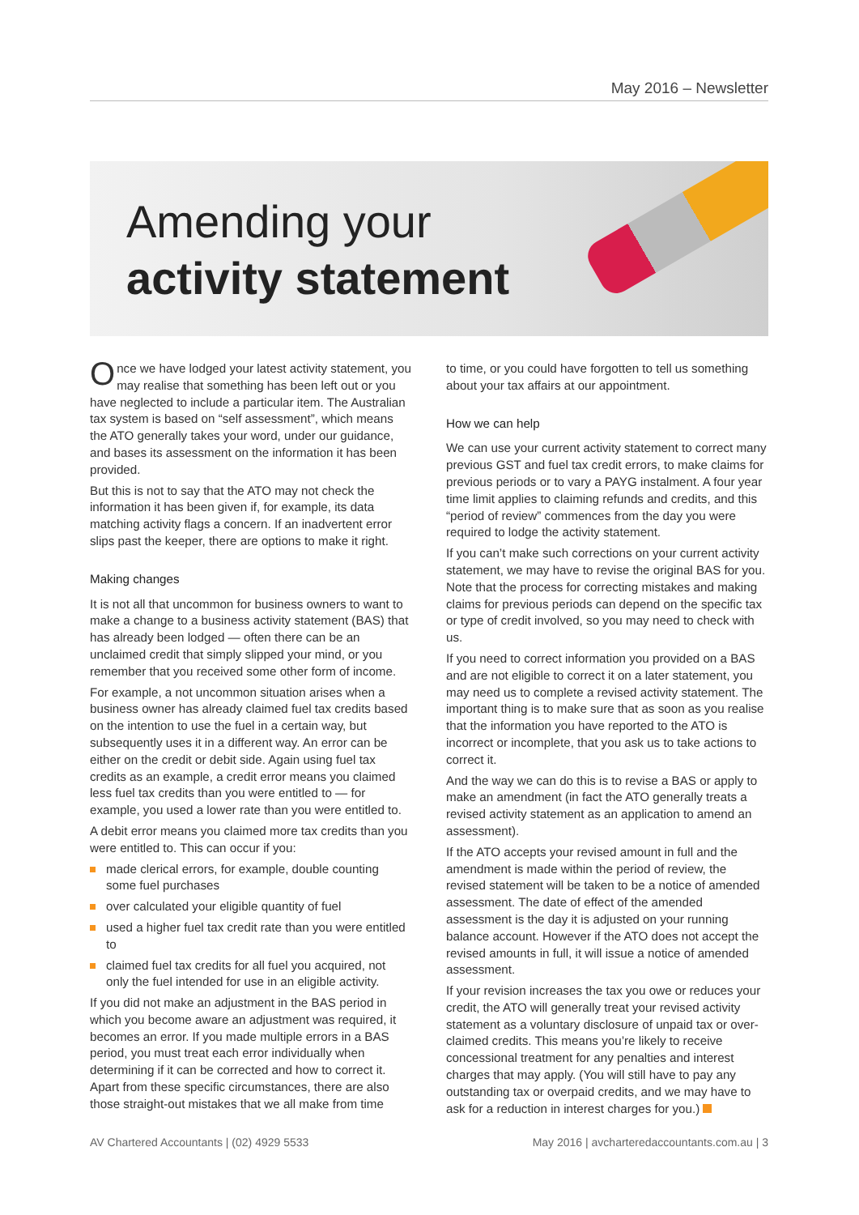May 2016 – Newsletter
Amending your
activity statement
Once we have lodged your latest activity statement, you may realise that something has been left out or you have neglected to include a particular item. The Australian tax system is based on “self assessment”, which means the ATO generally takes your word, under our guidance, and bases its assessment on the information it has been provided.
But this is not to say that the ATO may not check the information it has been given if, for example, its data matching activity flags a concern. If an inadvertent error slips past the keeper, there are options to make it right.
Making changes
It is not all that uncommon for business owners to want to make a change to a business activity statement (BAS) that has already been lodged — often there can be an unclaimed credit that simply slipped your mind, or you remember that you received some other form of income.
For example, a not uncommon situation arises when a business owner has already claimed fuel tax credits based on the intention to use the fuel in a certain way, but subsequently uses it in a different way. An error can be either on the credit or debit side. Again using fuel tax credits as an example, a credit error means you claimed less fuel tax credits than you were entitled to — for example, you used a lower rate than you were entitled to.
A debit error means you claimed more tax credits than you were entitled to. This can occur if you:
made clerical errors, for example, double counting some fuel purchases
over calculated your eligible quantity of fuel
used a higher fuel tax credit rate than you were entitled to
claimed fuel tax credits for all fuel you acquired, not only the fuel intended for use in an eligible activity.
If you did not make an adjustment in the BAS period in which you become aware an adjustment was required, it becomes an error. If you made multiple errors in a BAS period, you must treat each error individually when determining if it can be corrected and how to correct it. Apart from these specific circumstances, there are also those straight-out mistakes that we all make from time
to time, or you could have forgotten to tell us something about your tax affairs at our appointment.
How we can help
We can use your current activity statement to correct many previous GST and fuel tax credit errors, to make claims for previous periods or to vary a PAYG instalment. A four year time limit applies to claiming refunds and credits, and this “period of review” commences from the day you were required to lodge the activity statement.
If you can’t make such corrections on your current activity statement, we may have to revise the original BAS for you. Note that the process for correcting mistakes and making claims for previous periods can depend on the specific tax or type of credit involved, so you may need to check with us.
If you need to correct information you provided on a BAS and are not eligible to correct it on a later statement, you may need us to complete a revised activity statement. The important thing is to make sure that as soon as you realise that the information you have reported to the ATO is incorrect or incomplete, that you ask us to take actions to correct it.
And the way we can do this is to revise a BAS or apply to make an amendment (in fact the ATO generally treats a revised activity statement as an application to amend an assessment).
If the ATO accepts your revised amount in full and the amendment is made within the period of review, the revised statement will be taken to be a notice of amended assessment. The date of effect of the amended assessment is the day it is adjusted on your running balance account. However if the ATO does not accept the revised amounts in full, it will issue a notice of amended assessment.
If your revision increases the tax you owe or reduces your credit, the ATO will generally treat your revised activity statement as a voluntary disclosure of unpaid tax or over-claimed credits. This means you’re likely to receive concessional treatment for any penalties and interest charges that may apply. (You will still have to pay any outstanding tax or overpaid credits, and we may have to ask for a reduction in interest charges for you.)
AV Chartered Accountants | (02) 4929 5533 May 2016 | avcharteredaccountants.com.au | 3